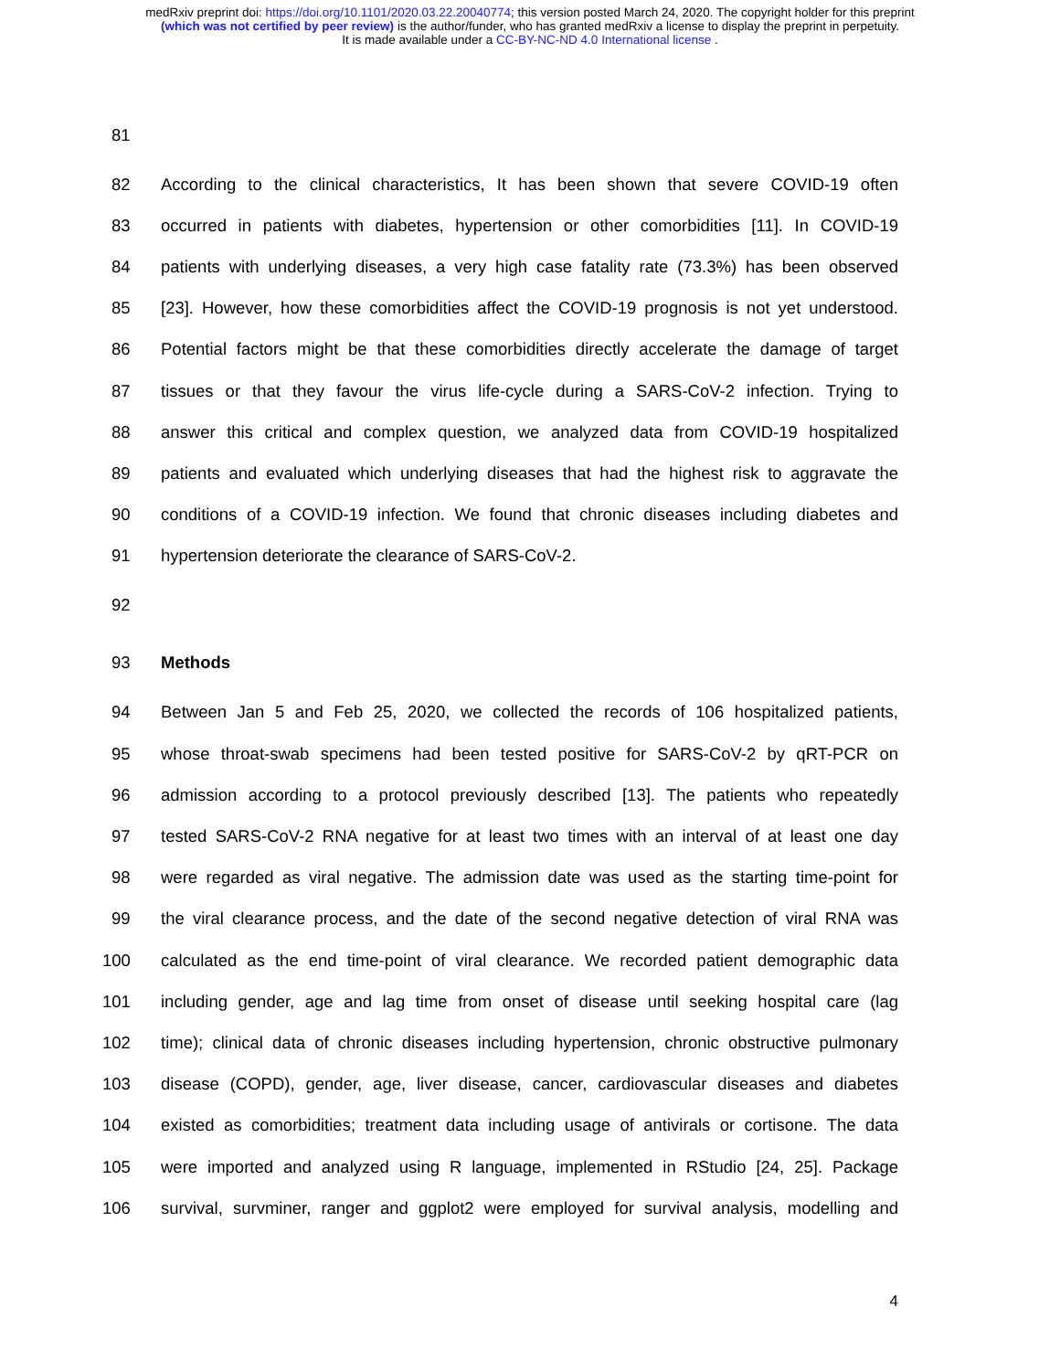medRxiv preprint doi: https://doi.org/10.1101/2020.03.22.20040774; this version posted March 24, 2020. The copyright holder for this preprint
(which was not certified by peer review) is the author/funder, who has granted medRxiv a license to display the preprint in perpetuity.
It is made available under a CC-BY-NC-ND 4.0 International license .
81
82 According to the clinical characteristics, It has been shown that severe COVID-19 often
83 occurred in patients with diabetes, hypertension or other comorbidities [11]. In COVID-19
84 patients with underlying diseases, a very high case fatality rate (73.3%) has been observed
85 [23]. However, how these comorbidities affect the COVID-19 prognosis is not yet understood.
86 Potential factors might be that these comorbidities directly accelerate the damage of target
87 tissues or that they favour the virus life-cycle during a SARS-CoV-2 infection. Trying to
88 answer this critical and complex question, we analyzed data from COVID-19 hospitalized
89 patients and evaluated which underlying diseases that had the highest risk to aggravate the
90 conditions of a COVID-19 infection. We found that chronic diseases including diabetes and
91 hypertension deteriorate the clearance of SARS-CoV-2.
92
93 Methods
94 Between Jan 5 and Feb 25, 2020, we collected the records of 106 hospitalized patients,
95 whose throat-swab specimens had been tested positive for SARS-CoV-2 by qRT-PCR on
96 admission according to a protocol previously described [13]. The patients who repeatedly
97 tested SARS-CoV-2 RNA negative for at least two times with an interval of at least one day
98 were regarded as viral negative. The admission date was used as the starting time-point for
99 the viral clearance process, and the date of the second negative detection of viral RNA was
100 calculated as the end time-point of viral clearance. We recorded patient demographic data
101 including gender, age and lag time from onset of disease until seeking hospital care (lag
102 time); clinical data of chronic diseases including hypertension, chronic obstructive pulmonary
103 disease (COPD), gender, age, liver disease, cancer, cardiovascular diseases and diabetes
104 existed as comorbidities; treatment data including usage of antivirals or cortisone. The data
105 were imported and analyzed using R language, implemented in RStudio [24, 25]. Package
106 survival, survminer, ranger and ggplot2 were employed for survival analysis, modelling and
4